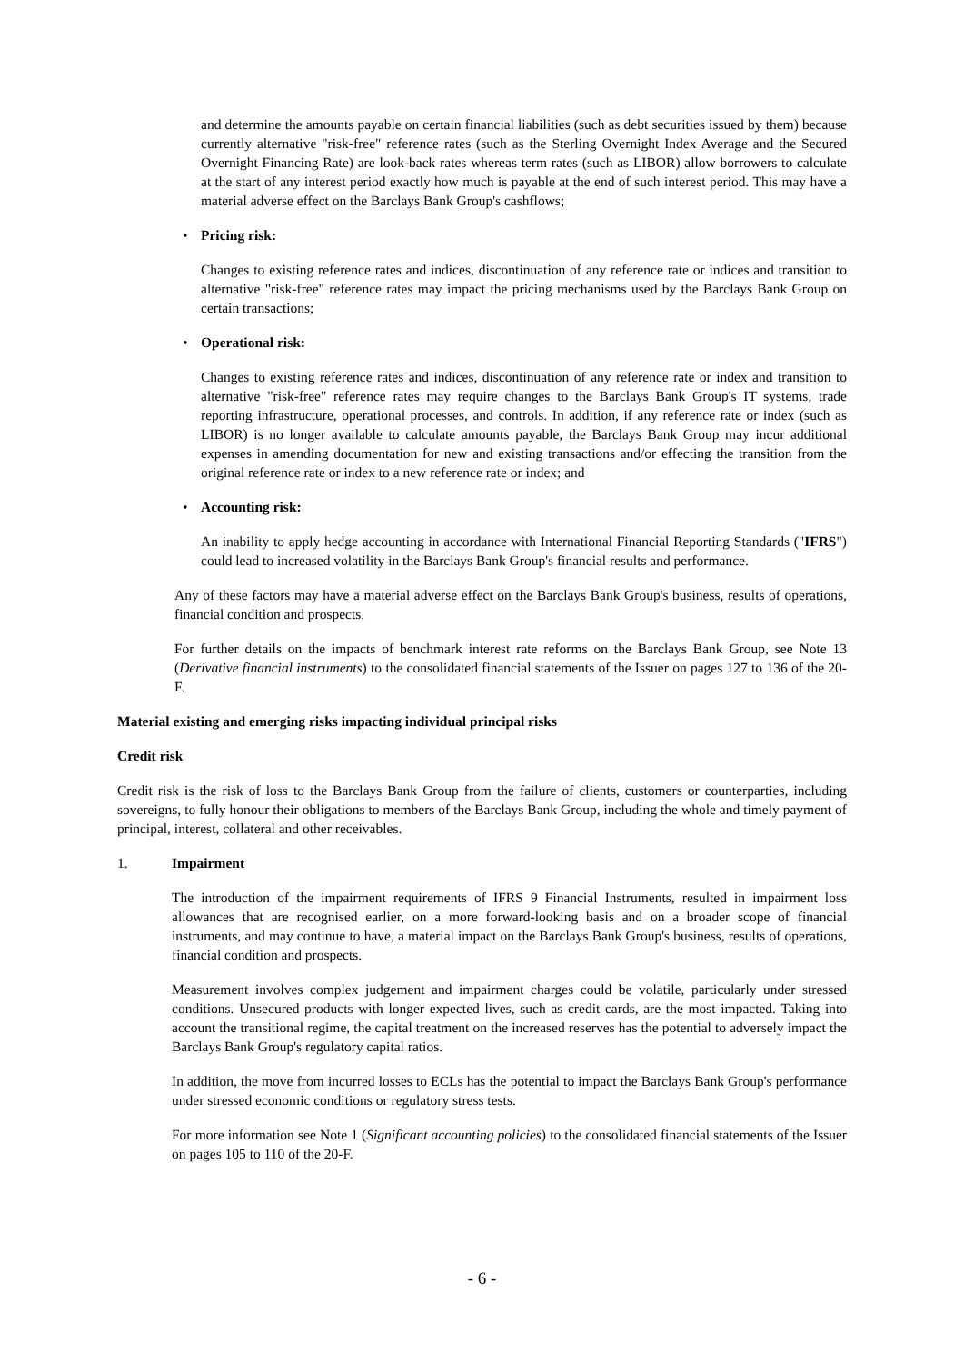and determine the amounts payable on certain financial liabilities (such as debt securities issued by them) because currently alternative "risk-free" reference rates (such as the Sterling Overnight Index Average and the Secured Overnight Financing Rate) are look-back rates whereas term rates (such as LIBOR) allow borrowers to calculate at the start of any interest period exactly how much is payable at the end of such interest period. This may have a material adverse effect on the Barclays Bank Group's cashflows;
• Pricing risk:
Changes to existing reference rates and indices, discontinuation of any reference rate or indices and transition to alternative "risk-free" reference rates may impact the pricing mechanisms used by the Barclays Bank Group on certain transactions;
• Operational risk:
Changes to existing reference rates and indices, discontinuation of any reference rate or index and transition to alternative "risk-free" reference rates may require changes to the Barclays Bank Group's IT systems, trade reporting infrastructure, operational processes, and controls. In addition, if any reference rate or index (such as LIBOR) is no longer available to calculate amounts payable, the Barclays Bank Group may incur additional expenses in amending documentation for new and existing transactions and/or effecting the transition from the original reference rate or index to a new reference rate or index; and
• Accounting risk:
An inability to apply hedge accounting in accordance with International Financial Reporting Standards ("IFRS") could lead to increased volatility in the Barclays Bank Group's financial results and performance.
Any of these factors may have a material adverse effect on the Barclays Bank Group's business, results of operations, financial condition and prospects.
For further details on the impacts of benchmark interest rate reforms on the Barclays Bank Group, see Note 13 (Derivative financial instruments) to the consolidated financial statements of the Issuer on pages 127 to 136 of the 20-F.
Material existing and emerging risks impacting individual principal risks
Credit risk
Credit risk is the risk of loss to the Barclays Bank Group from the failure of clients, customers or counterparties, including sovereigns, to fully honour their obligations to members of the Barclays Bank Group, including the whole and timely payment of principal, interest, collateral and other receivables.
1. Impairment
The introduction of the impairment requirements of IFRS 9 Financial Instruments, resulted in impairment loss allowances that are recognised earlier, on a more forward-looking basis and on a broader scope of financial instruments, and may continue to have, a material impact on the Barclays Bank Group's business, results of operations, financial condition and prospects.
Measurement involves complex judgement and impairment charges could be volatile, particularly under stressed conditions. Unsecured products with longer expected lives, such as credit cards, are the most impacted. Taking into account the transitional regime, the capital treatment on the increased reserves has the potential to adversely impact the Barclays Bank Group's regulatory capital ratios.
In addition, the move from incurred losses to ECLs has the potential to impact the Barclays Bank Group's performance under stressed economic conditions or regulatory stress tests.
For more information see Note 1 (Significant accounting policies) to the consolidated financial statements of the Issuer on pages 105 to 110 of the 20-F.
- 6 -